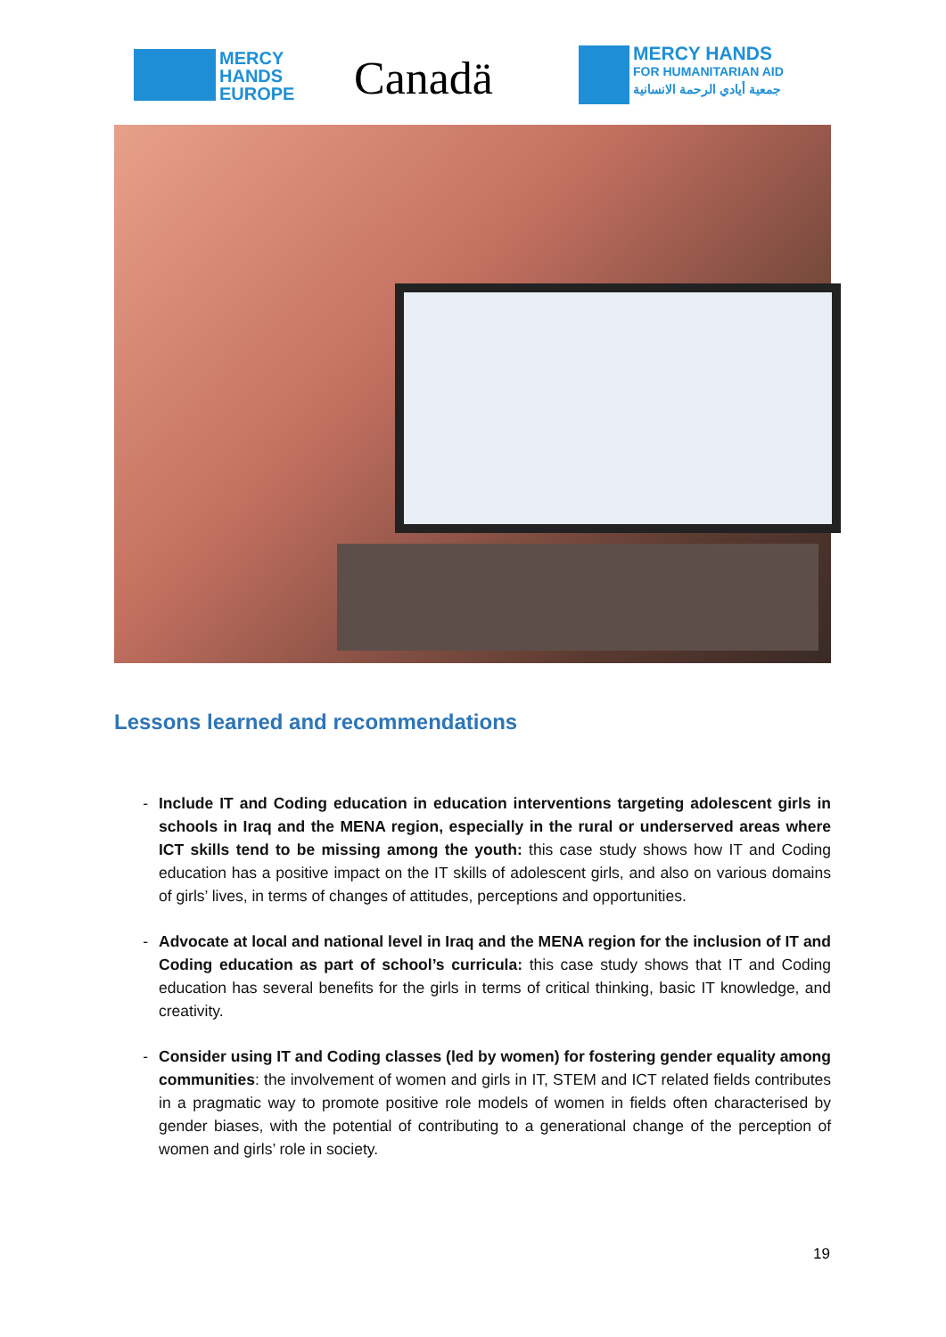MERCY
HANDS
EUROPE
Canadä
MERCY HANDS
FOR HUMANITARIAN AID
جمعية أيادي الرحمة الانسانية
Lessons learned and recommendations
- Include IT and Coding education in education interventions targeting adolescent girls in schools in Iraq and the MENA region, especially in the rural or underserved areas where ICT skills tend to be missing among the youth: this case study shows how IT and Coding education has a positive impact on the IT skills of adolescent girls, and also on various domains of girls’ lives, in terms of changes of attitudes, perceptions and opportunities.
- Advocate at local and national level in Iraq and the MENA region for the inclusion of IT and Coding education as part of school’s curricula: this case study shows that IT and Coding education has several benefits for the girls in terms of critical thinking, basic IT knowledge, and creativity.
- Consider using IT and Coding classes (led by women) for fostering gender equality among communities: the involvement of women and girls in IT, STEM and ICT related fields contributes in a pragmatic way to promote positive role models of women in fields often characterised by gender biases, with the potential of contributing to a generational change of the perception of women and girls’ role in society.
19